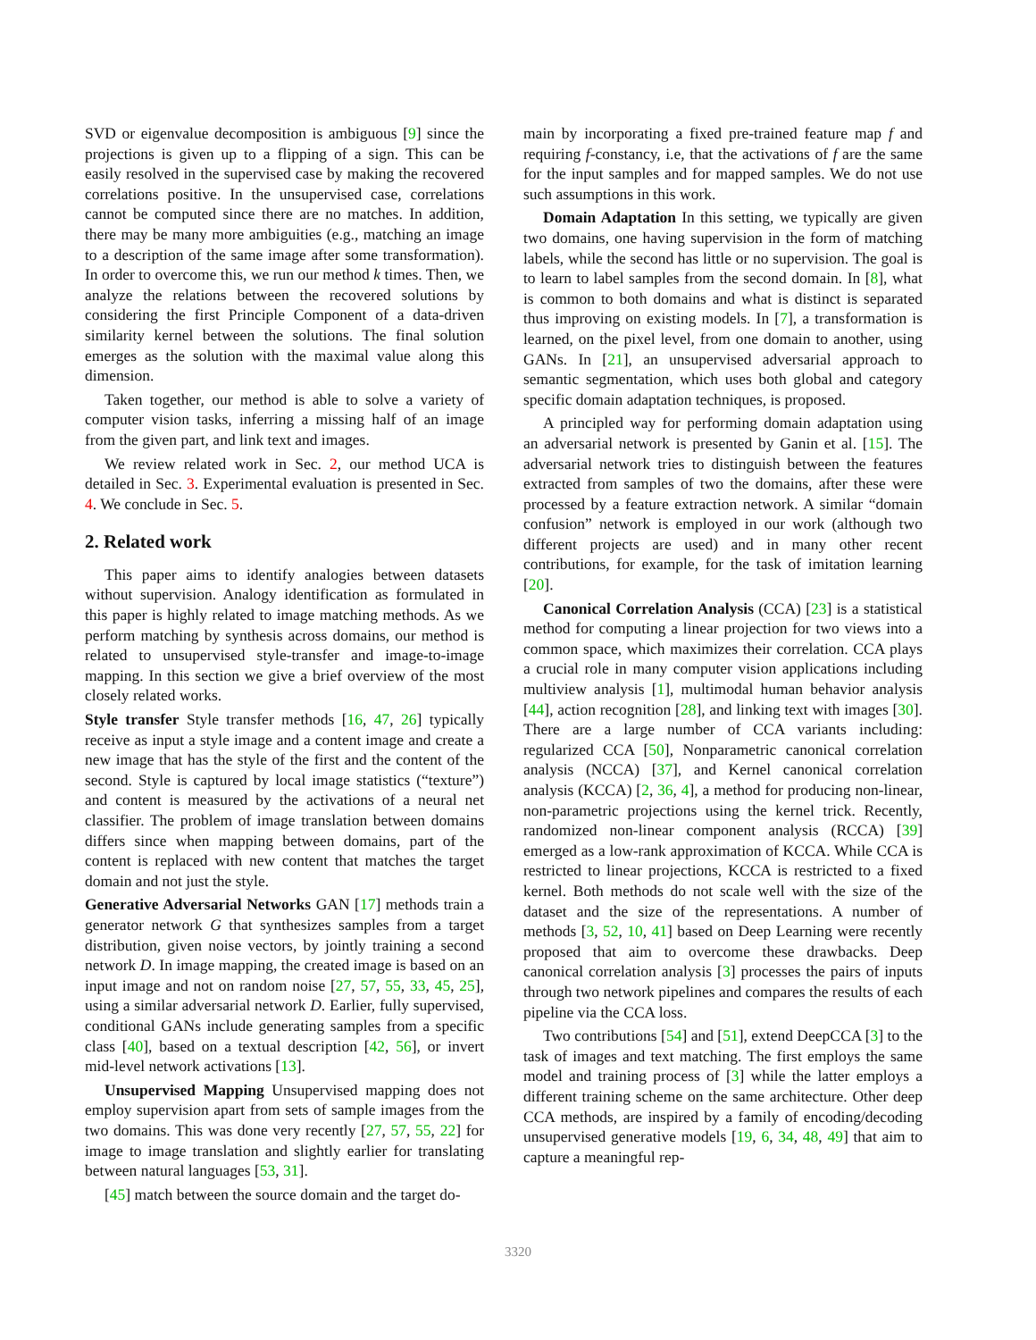SVD or eigenvalue decomposition is ambiguous [9] since the projections is given up to a flipping of a sign. This can be easily resolved in the supervised case by making the recovered correlations positive. In the unsupervised case, correlations cannot be computed since there are no matches. In addition, there may be many more ambiguities (e.g., matching an image to a description of the same image after some transformation). In order to overcome this, we run our method k times. Then, we analyze the relations between the recovered solutions by considering the first Principle Component of a data-driven similarity kernel between the solutions. The final solution emerges as the solution with the maximal value along this dimension.
Taken together, our method is able to solve a variety of computer vision tasks, inferring a missing half of an image from the given part, and link text and images.
We review related work in Sec. 2, our method UCA is detailed in Sec. 3. Experimental evaluation is presented in Sec. 4. We conclude in Sec. 5.
2. Related work
This paper aims to identify analogies between datasets without supervision. Analogy identification as formulated in this paper is highly related to image matching methods. As we perform matching by synthesis across domains, our method is related to unsupervised style-transfer and image-to-image mapping. In this section we give a brief overview of the most closely related works.
Style transfer Style transfer methods [16, 47, 26] typically receive as input a style image and a content image and create a new image that has the style of the first and the content of the second. Style is captured by local image statistics (“texture”) and content is measured by the activations of a neural net classifier. The problem of image translation between domains differs since when mapping between domains, part of the content is replaced with new content that matches the target domain and not just the style.
Generative Adversarial Networks GAN [17] methods train a generator network G that synthesizes samples from a target distribution, given noise vectors, by jointly training a second network D. In image mapping, the created image is based on an input image and not on random noise [27, 57, 55, 33, 45, 25], using a similar adversarial network D. Earlier, fully supervised, conditional GANs include generating samples from a specific class [40], based on a textual description [42, 56], or invert mid-level network activations [13].
Unsupervised Mapping Unsupervised mapping does not employ supervision apart from sets of sample images from the two domains. This was done very recently [27, 57, 55, 22] for image to image translation and slightly earlier for translating between natural languages [53, 31].
[45] match between the source domain and the target do-
main by incorporating a fixed pre-trained feature map f and requiring f-constancy, i.e, that the activations of f are the same for the input samples and for mapped samples. We do not use such assumptions in this work.
Domain Adaptation In this setting, we typically are given two domains, one having supervision in the form of matching labels, while the second has little or no supervision. The goal is to learn to label samples from the second domain. In [8], what is common to both domains and what is distinct is separated thus improving on existing models. In [7], a transformation is learned, on the pixel level, from one domain to another, using GANs. In [21], an unsupervised adversarial approach to semantic segmentation, which uses both global and category specific domain adaptation techniques, is proposed.
A principled way for performing domain adaptation using an adversarial network is presented by Ganin et al. [15]. The adversarial network tries to distinguish between the features extracted from samples of two the domains, after these were processed by a feature extraction network. A similar “domain confusion” network is employed in our work (although two different projects are used) and in many other recent contributions, for example, for the task of imitation learning [20].
Canonical Correlation Analysis (CCA) [23] is a statistical method for computing a linear projection for two views into a common space, which maximizes their correlation. CCA plays a crucial role in many computer vision applications including multiview analysis [1], multimodal human behavior analysis [44], action recognition [28], and linking text with images [30]. There are a large number of CCA variants including: regularized CCA [50], Nonparametric canonical correlation analysis (NCCA) [37], and Kernel canonical correlation analysis (KCCA) [2, 36, 4], a method for producing non-linear, non-parametric projections using the kernel trick. Recently, randomized non-linear component analysis (RCCA) [39] emerged as a low-rank approximation of KCCA. While CCA is restricted to linear projections, KCCA is restricted to a fixed kernel. Both methods do not scale well with the size of the dataset and the size of the representations. A number of methods [3, 52, 10, 41] based on Deep Learning were recently proposed that aim to overcome these drawbacks. Deep canonical correlation analysis [3] processes the pairs of inputs through two network pipelines and compares the results of each pipeline via the CCA loss.
Two contributions [54] and [51], extend DeepCCA [3] to the task of images and text matching. The first employs the same model and training process of [3] while the latter employs a different training scheme on the same architecture. Other deep CCA methods, are inspired by a family of encoding/decoding unsupervised generative models [19, 6, 34, 48, 49] that aim to capture a meaningful rep-
3320